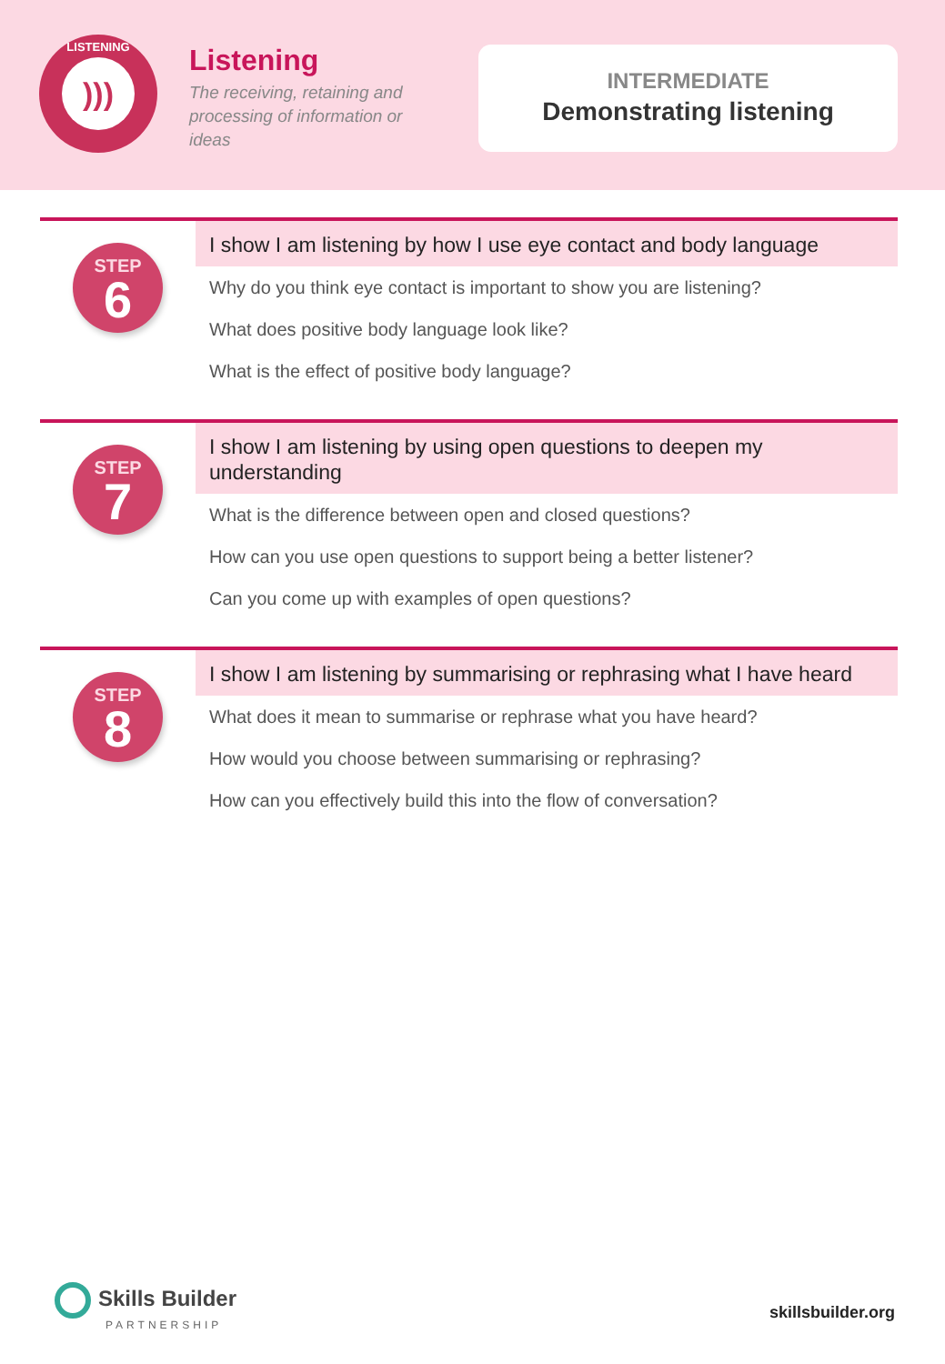LISTENING
)))
Listening
The receiving, retaining and processing of information or ideas
INTERMEDIATE
Demonstrating listening
STEP
6
I show I am listening by how I use eye contact and body language
Why do you think eye contact is important to show you are listening?
What does positive body language look like?
What is the effect of positive body language?
STEP
7
I show I am listening by using open questions to deepen my understanding
What is the difference between open and closed questions?
How can you use open questions to support being a better listener?
Can you come up with examples of open questions?
STEP
8
I show I am listening by summarising or rephrasing what I have heard
What does it mean to summarise or rephrase what you have heard?
How would you choose between summarising or rephrasing?
How can you effectively build this into the flow of conversation?
Skills Builder
PARTNERSHIP
skillsbuilder.org